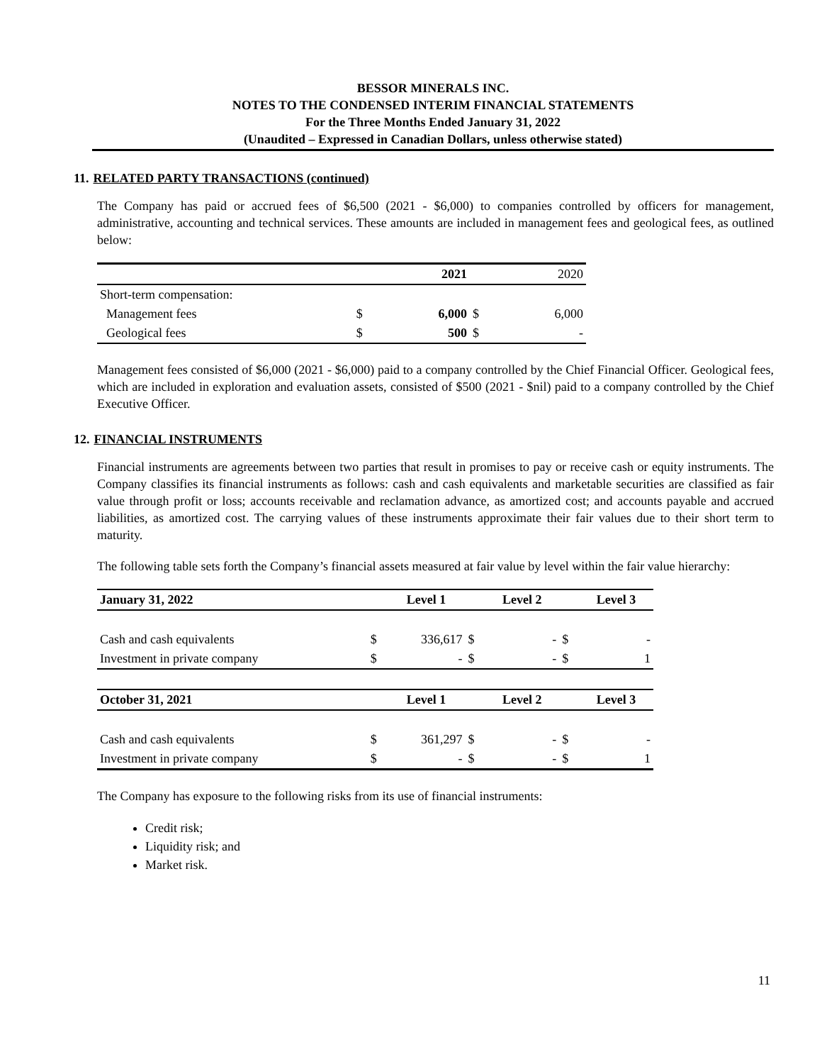BESSOR MINERALS INC.
NOTES TO THE CONDENSED INTERIM FINANCIAL STATEMENTS
For the Three Months Ended January 31, 2022
(Unaudited – Expressed in Canadian Dollars, unless otherwise stated)
11. RELATED PARTY TRANSACTIONS (continued)
The Company has paid or accrued fees of $6,500 (2021 - $6,000) to companies controlled by officers for management, administrative, accounting and technical services. These amounts are included in management fees and geological fees, as outlined below:
| | | 2021 | | 2020 |
| --- | --- | --- | --- | --- |
| Short-term compensation: | | | | |
| Management fees | $ | 6,000 | $ | 6,000 |
| Geological fees | $ | 500 | $ | - |
Management fees consisted of $6,000 (2021 - $6,000) paid to a company controlled by the Chief Financial Officer. Geological fees, which are included in exploration and evaluation assets, consisted of $500 (2021 - $nil) paid to a company controlled by the Chief Executive Officer.
12. FINANCIAL INSTRUMENTS
Financial instruments are agreements between two parties that result in promises to pay or receive cash or equity instruments. The Company classifies its financial instruments as follows: cash and cash equivalents and marketable securities are classified as fair value through profit or loss; accounts receivable and reclamation advance, as amortized cost; and accounts payable and accrued liabilities, as amortized cost. The carrying values of these instruments approximate their fair values due to their short term to maturity.
The following table sets forth the Company’s financial assets measured at fair value by level within the fair value hierarchy:
| January 31, 2022 | | Level 1 | | Level 2 | | Level 3 |
| --- | --- | --- | --- | --- | --- | --- |
| Cash and cash equivalents | $ | 336,617 | $ | - | $ | - |
| Investment in private company | $ | - | $ | - | $ | 1 |
| October 31, 2021 | | Level 1 | | Level 2 | | Level 3 |
| Cash and cash equivalents | $ | 361,297 | $ | - | $ | - |
| Investment in private company | $ | - | $ | - | $ | 1 |
The Company has exposure to the following risks from its use of financial instruments:
Credit risk;
Liquidity risk; and
Market risk.
11